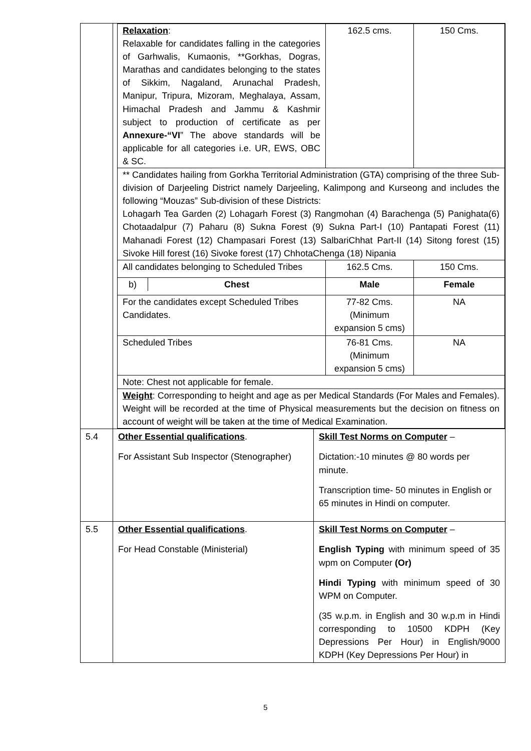| | / Relaxation : Relaxable for candidates falling in the categories of Garhwalis, Kumaonis, **Gorkhas, Dogras, Marathas and candidates belonging to the states of Sikkim, Nagaland, Arunachal Pradesh, Manipur, Tripura, Mizoram, Meghalaya, Assam, Himachal Pradesh and Jammu & Kashmir subject to production of certificate as per Annexure-“VI ” The above standards will be applicable for all categories i.e. UR, EWS, OBC & SC. / 162.5 cms. / 150 Cms. / / ** Candidates hailing from Gorkha Territorial Administration (GTA) comprising of the three Sub-division of Darjeeling District namely Darjeeling, Kalimpong and Kurseong and includes the following “Mouzas” Sub-division of these Districts: Lohagarh Tea Garden (2) Lohagarh Forest (3) Rangmohan (4) Barachenga (5) Panighata(6) Chotaadalpur (7) Paharu (8) Sukna Forest (9) Sukna Part-I (10) Pantapati Forest (11) Mahanadi Forest (12) Champasari Forest (13) SalbariChhat Part-II (14) Sitong forest (15) Sivoke Hill forest (16) Sivoke forest (17) ChhotaChenga (18) Nipania / / / / All candidates belonging to Scheduled Tribes / 162.5 Cms. / 150 Cms. / / / b) / Chest / / Male / Female / / For the candidates except Scheduled Tribes Candidates. / 77-82 Cms. (Minimum expansion 5 cms) / NA / / Scheduled Tribes / 76-81 Cms. (Minimum expansion 5 cms) / NA / / Note: Chest not applicable for female. / / / / Weight : Corresponding to height and age as per Medical Standards (For Males and Females). Weight will be recorded at the time of Physical measurements but the decision on fitness on account of weight will be taken at the time of Medical Examination. / / / | |
| 5.4 | Other Essential qualifications . For Assistant Sub Inspector (Stenographer) | Skill Test Norms on Computer – Dictation:-10 minutes @ 80 words per minute. Transcription time- 50 minutes in English or 65 minutes in Hindi on computer. |
| 5.5 | Other Essential qualifications . For Head Constable (Ministerial) | Skill Test Norms on Computer – English Typing with minimum speed of 35 wpm on Computer (Or) Hindi Typing with minimum speed of 30 WPM on Computer. (35 w.p.m. in English and 30 w.p.m in Hindi corresponding to 10500 KDPH (Key Depressions Per Hour) in English/9000 KDPH (Key Depressions Per Hour) in |
5